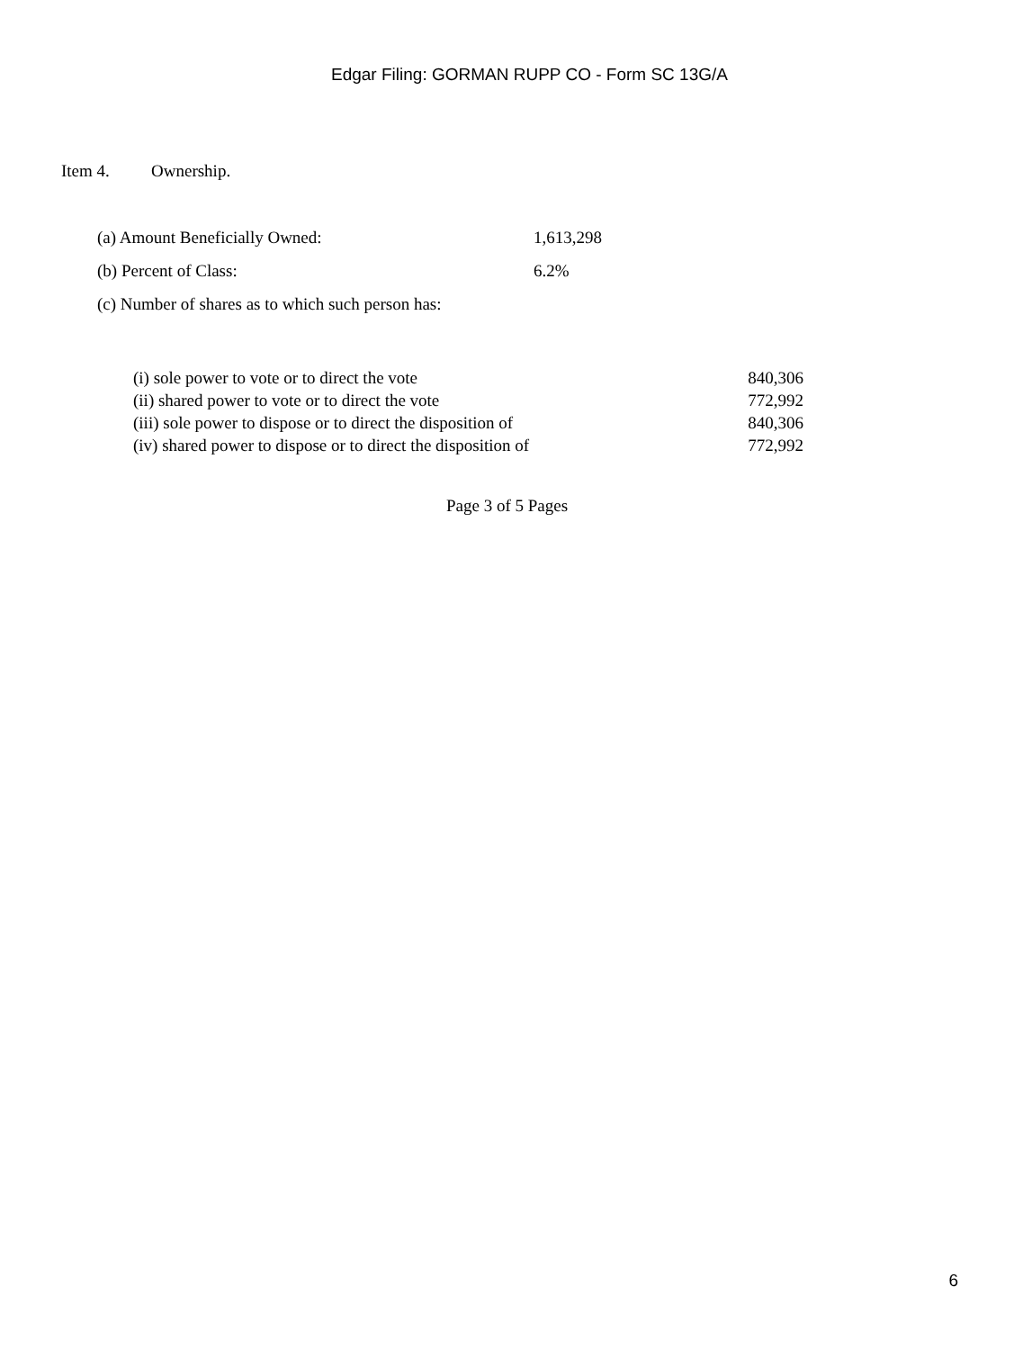Edgar Filing: GORMAN RUPP CO - Form SC 13G/A
Item 4. Ownership.
| (a) Amount Beneficially Owned: | 1,613,298 |
| (b) Percent of Class: | 6.2% |
| (c) Number of shares as to which such person has: | |
| (i) sole power to vote or to direct the vote | 840,306 |
| (ii) shared power to vote or to direct the vote | 772,992 |
| (iii) sole power to dispose or to direct the disposition of | 840,306 |
| (iv) shared power to dispose or to direct the disposition of | 772,992 |
Page 3 of 5 Pages
6